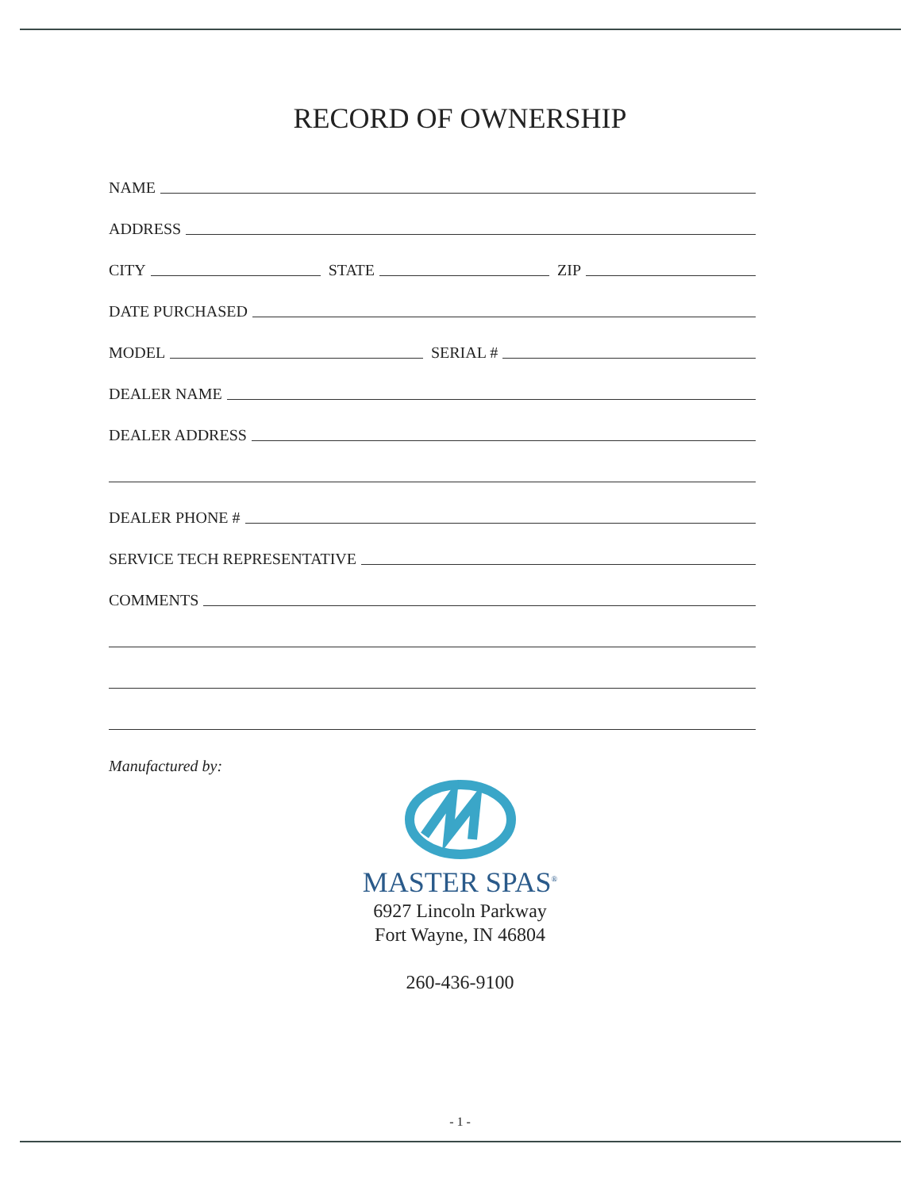RECORD OF OWNERSHIP
NAME
ADDRESS
CITY
STATE
ZIP
DATE PURCHASED
MODEL
SERIAL #
DEALER NAME
DEALER ADDRESS
DEALER PHONE #
SERVICE TECH REPRESENTATIVE
COMMENTS
Manufactured by:
MASTER SPAS<sup>®</sup>
6927 Lincoln Parkway
Fort Wayne, IN 46804
260-436-9100
- 1 -